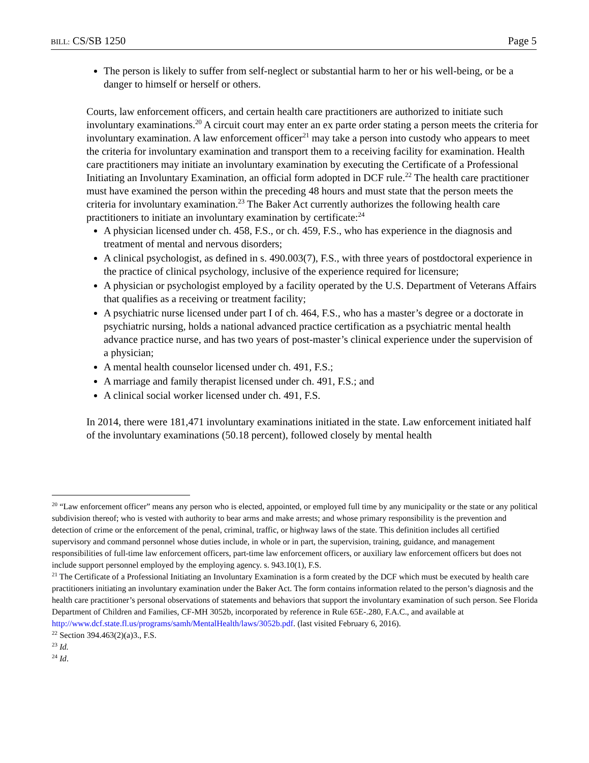BILL: CS/SB 1250 Page 5
The person is likely to suffer from self-neglect or substantial harm to her or his well-being, or be a danger to himself or herself or others.
Courts, law enforcement officers, and certain health care practitioners are authorized to initiate such involuntary examinations.<sup>20</sup> A circuit court may enter an ex parte order stating a person meets the criteria for involuntary examination. A law enforcement officer<sup>21</sup> may take a person into custody who appears to meet the criteria for involuntary examination and transport them to a receiving facility for examination. Health care practitioners may initiate an involuntary examination by executing the Certificate of a Professional Initiating an Involuntary Examination, an official form adopted in DCF rule.<sup>22</sup> The health care practitioner must have examined the person within the preceding 48 hours and must state that the person meets the criteria for involuntary examination.<sup>23</sup> The Baker Act currently authorizes the following health care practitioners to initiate an involuntary examination by certificate:<sup>24</sup>
A physician licensed under ch. 458, F.S., or ch. 459, F.S., who has experience in the diagnosis and treatment of mental and nervous disorders;
A clinical psychologist, as defined in s. 490.003(7), F.S., with three years of postdoctoral experience in the practice of clinical psychology, inclusive of the experience required for licensure;
A physician or psychologist employed by a facility operated by the U.S. Department of Veterans Affairs that qualifies as a receiving or treatment facility;
A psychiatric nurse licensed under part I of ch. 464, F.S., who has a master’s degree or a doctorate in psychiatric nursing, holds a national advanced practice certification as a psychiatric mental health advance practice nurse, and has two years of post-master’s clinical experience under the supervision of a physician;
A mental health counselor licensed under ch. 491, F.S.;
A marriage and family therapist licensed under ch. 491, F.S.; and
A clinical social worker licensed under ch. 491, F.S.
In 2014, there were 181,471 involuntary examinations initiated in the state. Law enforcement initiated half of the involuntary examinations (50.18 percent), followed closely by mental health
<sup>20</sup> “Law enforcement officer” means any person who is elected, appointed, or employed full time by any municipality or the state or any political subdivision thereof; who is vested with authority to bear arms and make arrests; and whose primary responsibility is the prevention and detection of crime or the enforcement of the penal, criminal, traffic, or highway laws of the state. This definition includes all certified supervisory and command personnel whose duties include, in whole or in part, the supervision, training, guidance, and management responsibilities of full-time law enforcement officers, part-time law enforcement officers, or auxiliary law enforcement officers but does not include support personnel employed by the employing agency. s. 943.10(1), F.S.
<sup>21</sup> The Certificate of a Professional Initiating an Involuntary Examination is a form created by the DCF which must be executed by health care practitioners initiating an involuntary examination under the Baker Act. The form contains information related to the person’s diagnosis and the health care practitioner’s personal observations of statements and behaviors that support the involuntary examination of such person. See Florida Department of Children and Families, CF-MH 3052b, incorporated by reference in Rule 65E-.280, F.A.C., and available at http://www.dcf.state.fl.us/programs/samh/MentalHealth/laws/3052b.pdf. (last visited February 6, 2016).
<sup>22</sup> Section 394.463(2)(a)3., F.S.
<sup>23</sup> Id.
<sup>24</sup> Id.